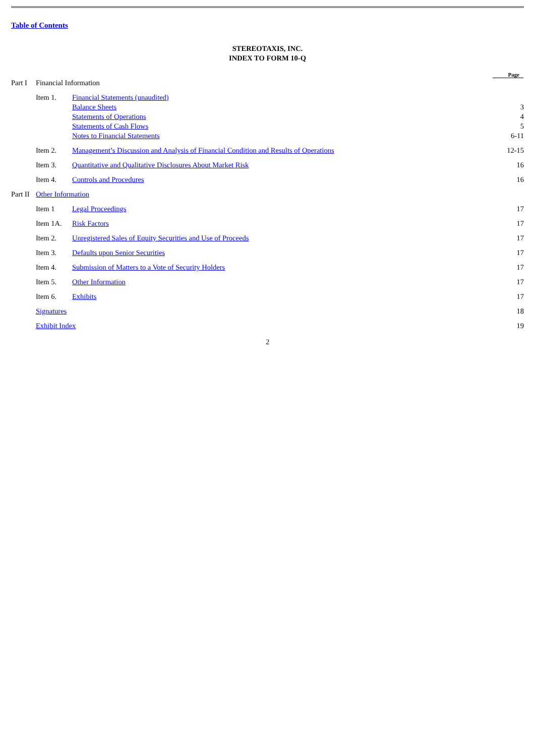Table of Contents
STEREOTAXIS, INC.
INDEX TO FORM 10-Q
| | | | Page |
| Part I | Financial Information | | |
| | Item 1. | Financial Statements (unaudited) | |
| | | Balance Sheets | 3 |
| | | Statements of Operations | 4 |
| | | Statements of Cash Flows | 5 |
| | | Notes to Financial Statements | 6-11 |
| | Item 2. | Management’s Discussion and Analysis of Financial Condition and Results of Operations | 12-15 |
| | Item 3. | Quantitative and Qualitative Disclosures About Market Risk | 16 |
| | Item 4. | Controls and Procedures | 16 |
| Part II | Other Information | | |
| | Item 1 | Legal Proceedings | 17 |
| | Item 1A. | Risk Factors | 17 |
| | Item 2. | Unregistered Sales of Equity Securities and Use of Proceeds | 17 |
| | Item 3. | Defaults upon Senior Securities | 17 |
| | Item 4. | Submission of Matters to a Vote of Security Holders | 17 |
| | Item 5. | Other Information | 17 |
| | Item 6. | Exhibits | 17 |
| | Signatures | | 18 |
| | Exhibit Index | | 19 |
2